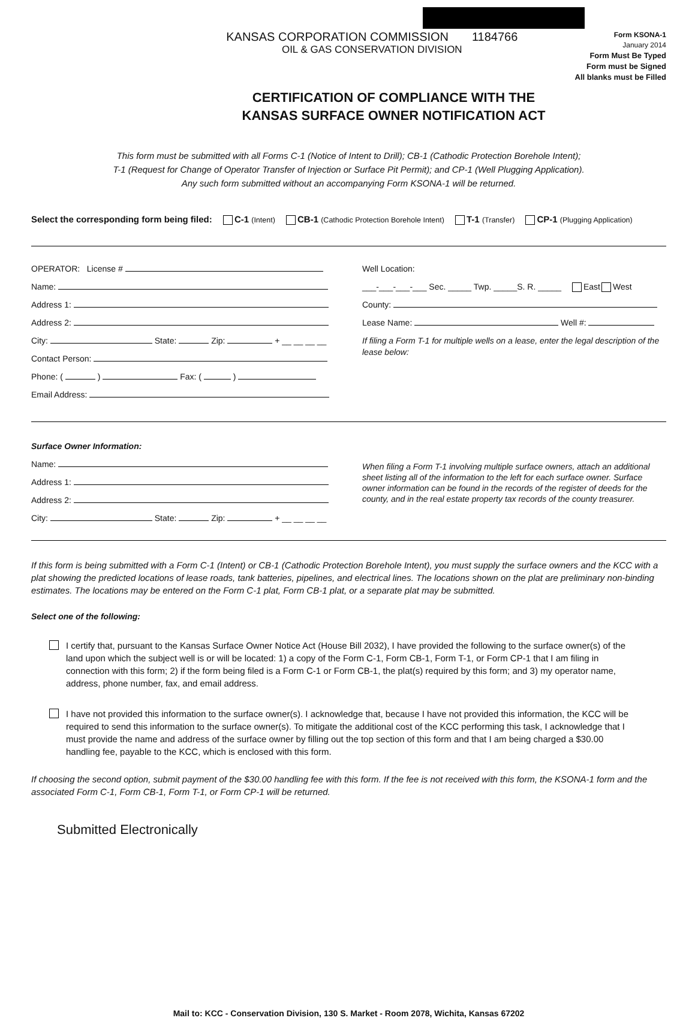KANSAS CORPORATION COMMISSION 1184766
OIL & GAS CONSERVATION DIVISION
Form KSONA-1
January 2014
Form Must Be Typed
Form must be Signed
All blanks must be Filled
CERTIFICATION OF COMPLIANCE WITH THE
KANSAS SURFACE OWNER NOTIFICATION ACT
This form must be submitted with all Forms C-1 (Notice of Intent to Drill); CB-1 (Cathodic Protection Borehole Intent);
T-1 (Request for Change of Operator Transfer of Injection or Surface Pit Permit); and CP-1 (Well Plugging Application).
Any such form submitted without an accompanying Form KSONA-1 will be returned.
Select the corresponding form being filed: C-1 (Intent) CB-1 (Cathodic Protection Borehole Intent) T-1 (Transfer) CP-1 (Plugging Application)
OPERATOR: License #
Name:
Address 1:
Address 2:
City: State: Zip: + __ __ __ __
Contact Person:
Phone: ( ) Fax: ( )
Email Address:
Well Location:
___-___-___-___ Sec. _____ Twp. _____S. R. _____ East West
County:
Lease Name: Well #:
If filing a Form T-1 for multiple wells on a lease, enter the legal description of the lease below:
Surface Owner Information:
Name:
Address 1:
Address 2:
City: State: Zip: + __ __ __ __
When filing a Form T-1 involving multiple surface owners, attach an additional sheet listing all of the information to the left for each surface owner. Surface owner information can be found in the records of the register of deeds for the county, and in the real estate property tax records of the county treasurer.
If this form is being submitted with a Form C-1 (Intent) or CB-1 (Cathodic Protection Borehole Intent), you must supply the surface owners and the KCC with a plat showing the predicted locations of lease roads, tank batteries, pipelines, and electrical lines. The locations shown on the plat are preliminary non-binding estimates. The locations may be entered on the Form C-1 plat, Form CB-1 plat, or a separate plat may be submitted.
Select one of the following:
I certify that, pursuant to the Kansas Surface Owner Notice Act (House Bill 2032), I have provided the following to the surface owner(s) of the land upon which the subject well is or will be located: 1) a copy of the Form C-1, Form CB-1, Form T-1, or Form CP-1 that I am filing in connection with this form; 2) if the form being filed is a Form C-1 or Form CB-1, the plat(s) required by this form; and 3) my operator name, address, phone number, fax, and email address.
I have not provided this information to the surface owner(s). I acknowledge that, because I have not provided this information, the KCC will be required to send this information to the surface owner(s). To mitigate the additional cost of the KCC performing this task, I acknowledge that I must provide the name and address of the surface owner by filling out the top section of this form and that I am being charged a $30.00 handling fee, payable to the KCC, which is enclosed with this form.
If choosing the second option, submit payment of the $30.00 handling fee with this form. If the fee is not received with this form, the KSONA-1 form and the associated Form C-1, Form CB-1, Form T-1, or Form CP-1 will be returned.
Submitted Electronically
Mail to: KCC - Conservation Division, 130 S. Market - Room 2078, Wichita, Kansas 67202